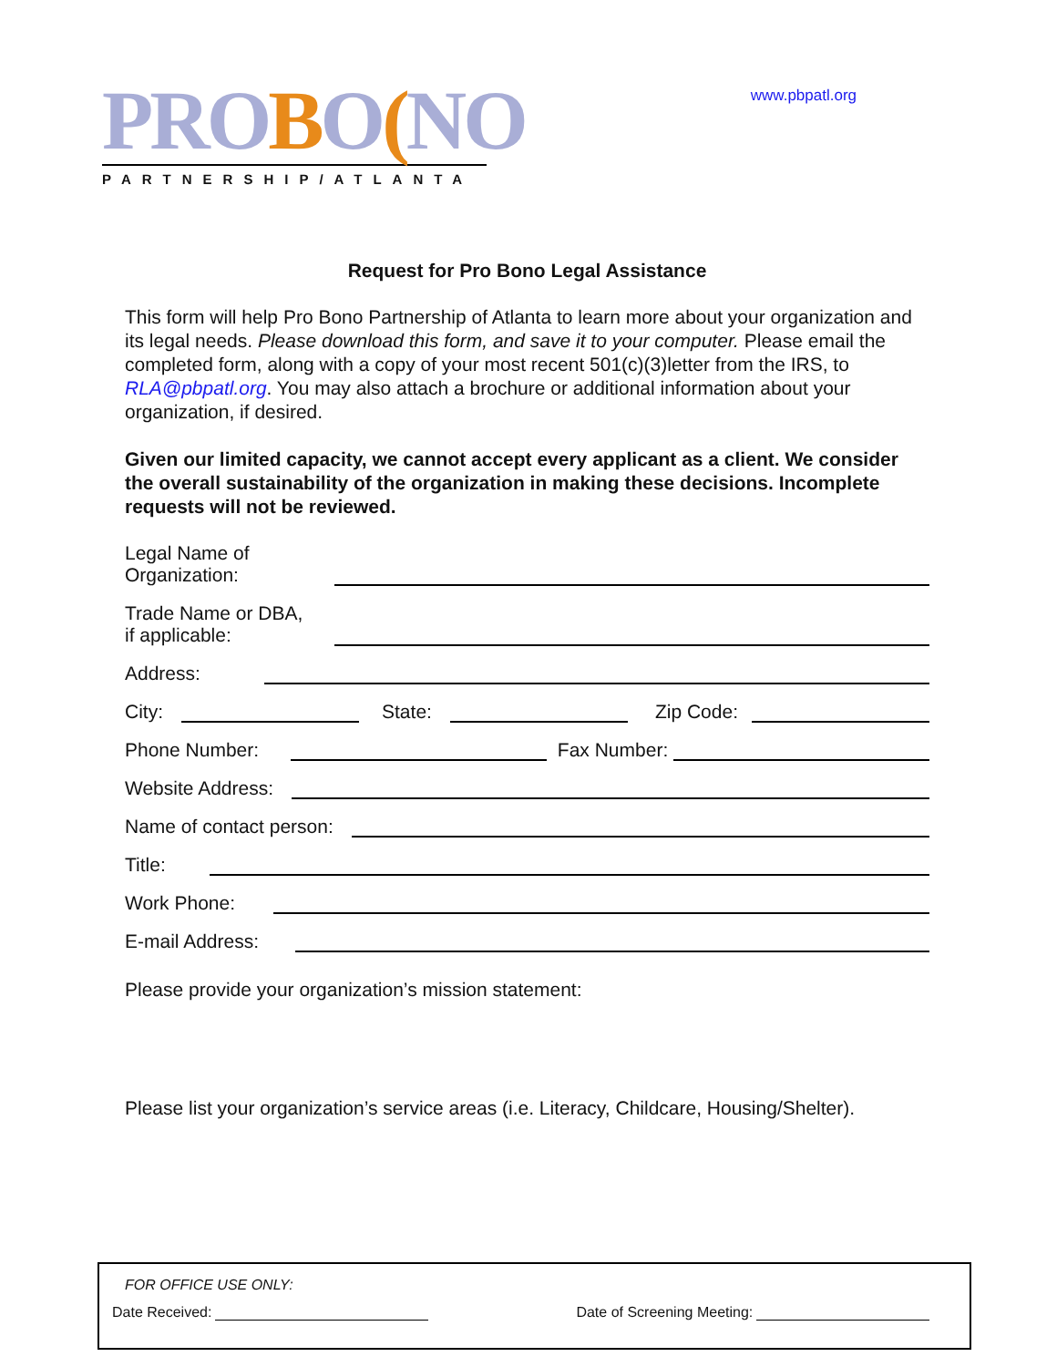PROBO(NO
PARTNERSHIP/ATLANTA
www.pbpatl.org
Request for Pro Bono Legal Assistance
This form will help Pro Bono Partnership of Atlanta to learn more about your organization and its legal needs. Please download this form, and save it to your computer. Please email the completed form, along with a copy of your most recent 501(c)(3)letter from the IRS, to RLA@pbpatl.org. You may also attach a brochure or additional information about your organization, if desired.
Given our limited capacity, we cannot accept every applicant as a client. We consider the overall sustainability of the organization in making these decisions. Incomplete requests will not be reviewed.
Legal Name of
Organization:
Trade Name or DBA,
if applicable:
Address:
City:
State:
Zip Code:
Phone Number:
Fax Number:
Website Address:
Name of contact person:
Title:
Work Phone:
E-mail Address:
Please provide your organization’s mission statement:
Please list your organization’s service areas (i.e. Literacy, Childcare, Housing/Shelter).
FOR OFFICE USE ONLY:
Date Received:
Date of Screening Meeting: